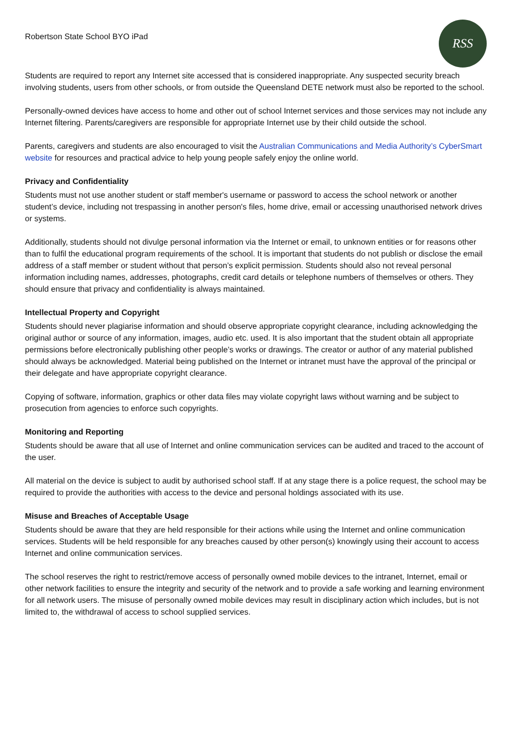Robertson State School BYO iPad
RSS
Students are required to report any Internet site accessed that is considered inappropriate. Any suspected security breach involving students, users from other schools, or from outside the Queensland DETE network must also be reported to the school.
Personally-owned devices have access to home and other out of school Internet services and those services may not include any Internet filtering. Parents/caregivers are responsible for appropriate Internet use by their child outside the school.
Parents, caregivers and students are also encouraged to visit the Australian Communications and Media Authority’s CyberSmart website for resources and practical advice to help young people safely enjoy the online world.
Privacy and Confidentiality
Students must not use another student or staff member's username or password to access the school network or another student’s device, including not trespassing in another person's files, home drive, email or accessing unauthorised network drives or systems.
Additionally, students should not divulge personal information via the Internet or email, to unknown entities or for reasons other than to fulfil the educational program requirements of the school. It is important that students do not publish or disclose the email address of a staff member or student without that person’s explicit permission. Students should also not reveal personal information including names, addresses, photographs, credit card details or telephone numbers of themselves or others. They should ensure that privacy and confidentiality is always maintained.
Intellectual Property and Copyright
Students should never plagiarise information and should observe appropriate copyright clearance, including acknowledging the original author or source of any information, images, audio etc. used. It is also important that the student obtain all appropriate permissions before electronically publishing other people’s works or drawings. The creator or author of any material published should always be acknowledged. Material being published on the Internet or intranet must have the approval of the principal or their delegate and have appropriate copyright clearance.
Copying of software, information, graphics or other data files may violate copyright laws without warning and be subject to prosecution from agencies to enforce such copyrights.
Monitoring and Reporting
Students should be aware that all use of Internet and online communication services can be audited and traced to the account of the user.
All material on the device is subject to audit by authorised school staff. If at any stage there is a police request, the school may be required to provide the authorities with access to the device and personal holdings associated with its use.
Misuse and Breaches of Acceptable Usage
Students should be aware that they are held responsible for their actions while using the Internet and online communication services. Students will be held responsible for any breaches caused by other person(s) knowingly using their account to access Internet and online communication services.
The school reserves the right to restrict/remove access of personally owned mobile devices to the intranet, Internet, email or other network facilities to ensure the integrity and security of the network and to provide a safe working and learning environment for all network users. The misuse of personally owned mobile devices may result in disciplinary action which includes, but is not limited to, the withdrawal of access to school supplied services.